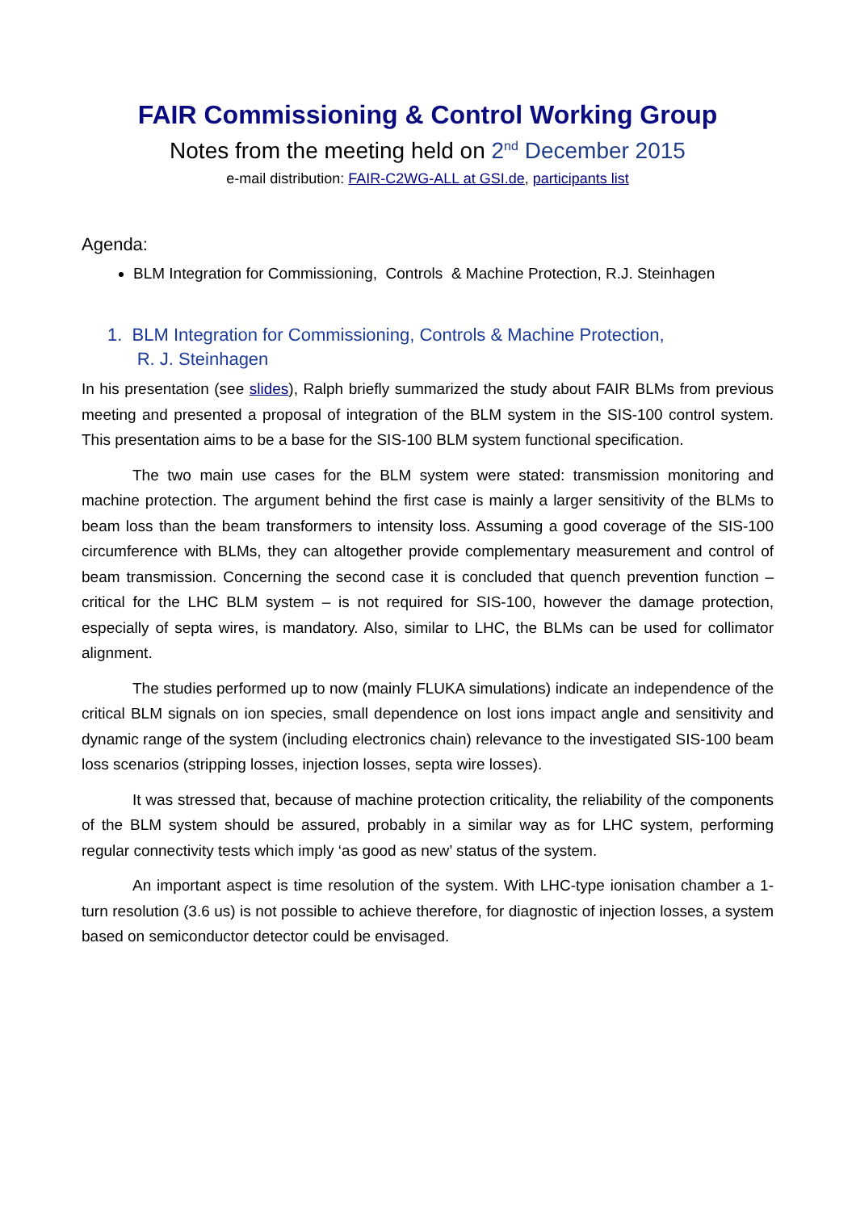FAIR Commissioning & Control Working Group
Notes from the meeting held on 2<sup>nd</sup> December 2015
e-mail distribution: FAIR-C2WG-ALL at GSI.de, participants list
Agenda:
BLM Integration for Commissioning, Controls & Machine Protection, R.J. Steinhagen
1. BLM Integration for Commissioning, Controls & Machine Protection,
R. J. Steinhagen
In his presentation (see slides), Ralph briefly summarized the study about FAIR BLMs from previous meeting and presented a proposal of integration of the BLM system in the SIS-100 control system. This presentation aims to be a base for the SIS-100 BLM system functional specification.
The two main use cases for the BLM system were stated: transmission monitoring and machine protection. The argument behind the first case is mainly a larger sensitivity of the BLMs to beam loss than the beam transformers to intensity loss. Assuming a good coverage of the SIS-100 circumference with BLMs, they can altogether provide complementary measurement and control of beam transmission. Concerning the second case it is concluded that quench prevention function – critical for the LHC BLM system – is not required for SIS-100, however the damage protection, especially of septa wires, is mandatory. Also, similar to LHC, the BLMs can be used for collimator alignment.
The studies performed up to now (mainly FLUKA simulations) indicate an independence of the critical BLM signals on ion species, small dependence on lost ions impact angle and sensitivity and dynamic range of the system (including electronics chain) relevance to the investigated SIS-100 beam loss scenarios (stripping losses, injection losses, septa wire losses).
It was stressed that, because of machine protection criticality, the reliability of the components of the BLM system should be assured, probably in a similar way as for LHC system, performing regular connectivity tests which imply ‘as good as new’ status of the system.
An important aspect is time resolution of the system. With LHC-type ionisation chamber a 1-turn resolution (3.6 us) is not possible to achieve therefore, for diagnostic of injection losses, a system based on semiconductor detector could be envisaged.